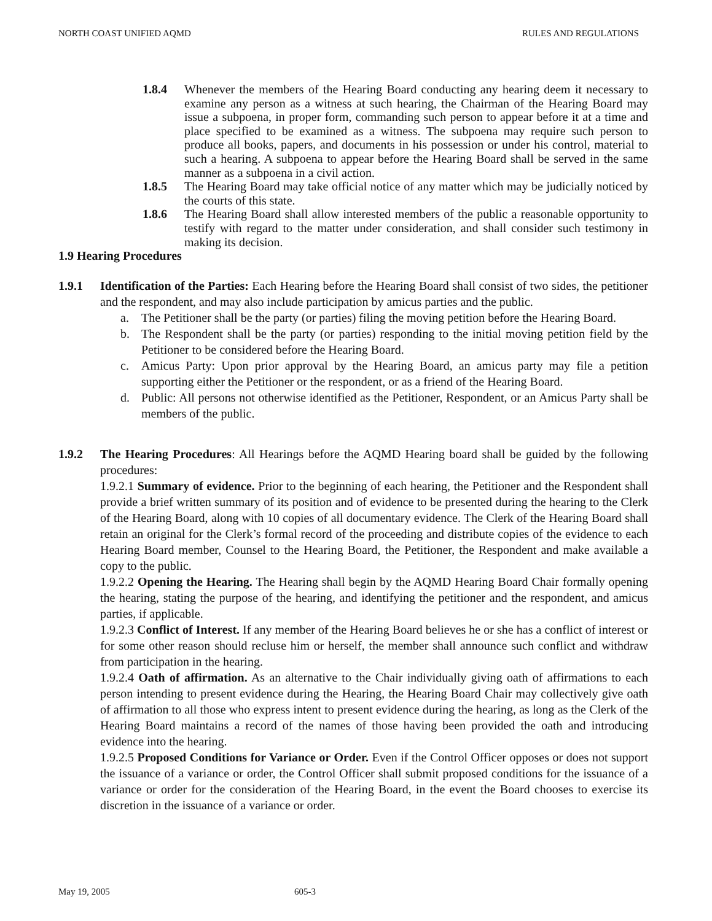NORTH COAST UNIFIED AQMD RULES AND REGULATIONS
1.8.4 Whenever the members of the Hearing Board conducting any hearing deem it necessary to examine any person as a witness at such hearing, the Chairman of the Hearing Board may issue a subpoena, in proper form, commanding such person to appear before it at a time and place specified to be examined as a witness. The subpoena may require such person to produce all books, papers, and documents in his possession or under his control, material to such a hearing. A subpoena to appear before the Hearing Board shall be served in the same manner as a subpoena in a civil action.
1.8.5 The Hearing Board may take official notice of any matter which may be judicially noticed by the courts of this state.
1.8.6 The Hearing Board shall allow interested members of the public a reasonable opportunity to testify with regard to the matter under consideration, and shall consider such testimony in making its decision.
1.9 Hearing Procedures
1.9.1 Identification of the Parties: Each Hearing before the Hearing Board shall consist of two sides, the petitioner and the respondent, and may also include participation by amicus parties and the public.
a. The Petitioner shall be the party (or parties) filing the moving petition before the Hearing Board.
b. The Respondent shall be the party (or parties) responding to the initial moving petition field by the Petitioner to be considered before the Hearing Board.
c. Amicus Party: Upon prior approval by the Hearing Board, an amicus party may file a petition supporting either the Petitioner or the respondent, or as a friend of the Hearing Board.
d. Public: All persons not otherwise identified as the Petitioner, Respondent, or an Amicus Party shall be members of the public.
1.9.2 The Hearing Procedures: All Hearings before the AQMD Hearing board shall be guided by the following procedures:
1.9.2.1 Summary of evidence. Prior to the beginning of each hearing, the Petitioner and the Respondent shall provide a brief written summary of its position and of evidence to be presented during the hearing to the Clerk of the Hearing Board, along with 10 copies of all documentary evidence. The Clerk of the Hearing Board shall retain an original for the Clerk’s formal record of the proceeding and distribute copies of the evidence to each Hearing Board member, Counsel to the Hearing Board, the Petitioner, the Respondent and make available a copy to the public.
1.9.2.2 Opening the Hearing. The Hearing shall begin by the AQMD Hearing Board Chair formally opening the hearing, stating the purpose of the hearing, and identifying the petitioner and the respondent, and amicus parties, if applicable.
1.9.2.3 Conflict of Interest. If any member of the Hearing Board believes he or she has a conflict of interest or for some other reason should recluse him or herself, the member shall announce such conflict and withdraw from participation in the hearing.
1.9.2.4 Oath of affirmation. As an alternative to the Chair individually giving oath of affirmations to each person intending to present evidence during the Hearing, the Hearing Board Chair may collectively give oath of affirmation to all those who express intent to present evidence during the hearing, as long as the Clerk of the Hearing Board maintains a record of the names of those having been provided the oath and introducing evidence into the hearing.
1.9.2.5 Proposed Conditions for Variance or Order. Even if the Control Officer opposes or does not support the issuance of a variance or order, the Control Officer shall submit proposed conditions for the issuance of a variance or order for the consideration of the Hearing Board, in the event the Board chooses to exercise its discretion in the issuance of a variance or order.
May 19, 2005 605-3